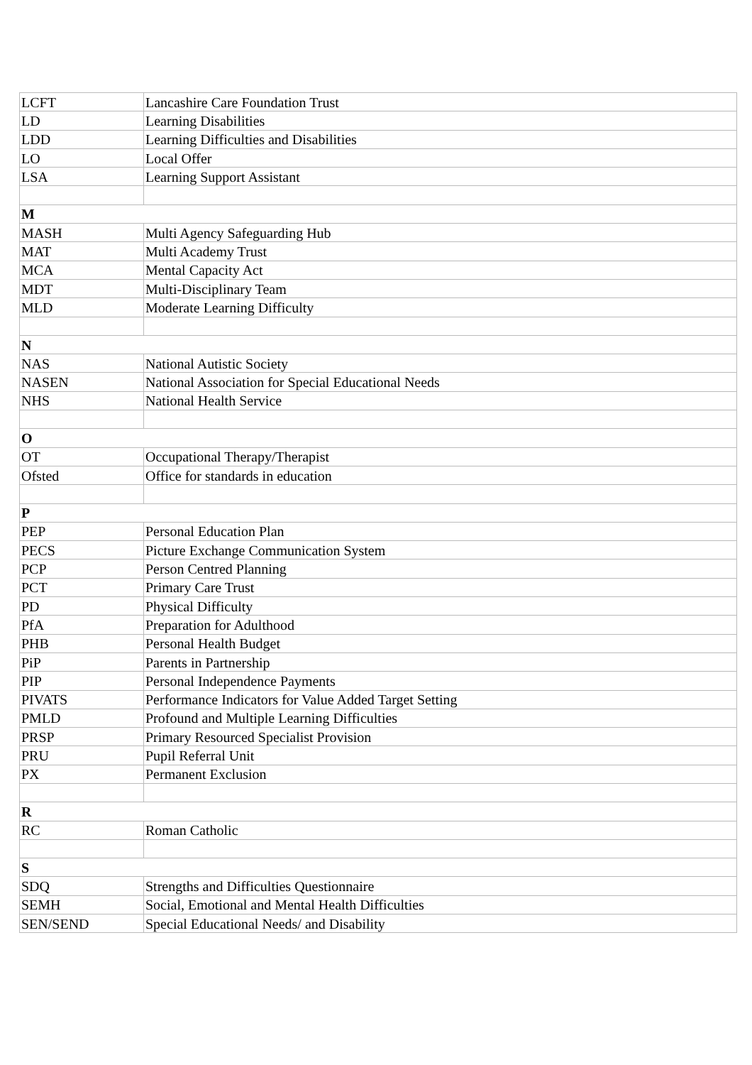| LCFT | Lancashire Care Foundation Trust |
| LD | Learning Disabilities |
| LDD | Learning Difficulties and Disabilities |
| LO | Local Offer |
| LSA | Learning Support Assistant |
| M | |
| MASH | Multi Agency Safeguarding Hub |
| MAT | Multi Academy Trust |
| MCA | Mental Capacity Act |
| MDT | Multi-Disciplinary Team |
| MLD | Moderate Learning Difficulty |
| N | |
| NAS | National Autistic Society |
| NASEN | National Association for Special Educational Needs |
| NHS | National Health Service |
| O | |
| OT | Occupational Therapy/Therapist |
| Ofsted | Office for standards in education |
| P | |
| PEP | Personal Education Plan |
| PECS | Picture Exchange Communication System |
| PCP | Person Centred Planning |
| PCT | Primary Care Trust |
| PD | Physical Difficulty |
| PfA | Preparation for Adulthood |
| PHB | Personal Health Budget |
| PiP | Parents in Partnership |
| PIP | Personal Independence Payments |
| PIVATS | Performance Indicators for Value Added Target Setting |
| PMLD | Profound and Multiple Learning Difficulties |
| PRSP | Primary Resourced Specialist Provision |
| PRU | Pupil Referral Unit |
| PX | Permanent Exclusion |
| R | |
| RC | Roman Catholic |
| S | |
| SDQ | Strengths and Difficulties Questionnaire |
| SEMH | Social, Emotional and Mental Health Difficulties |
| SEN/SEND | Special Educational Needs/ and Disability |